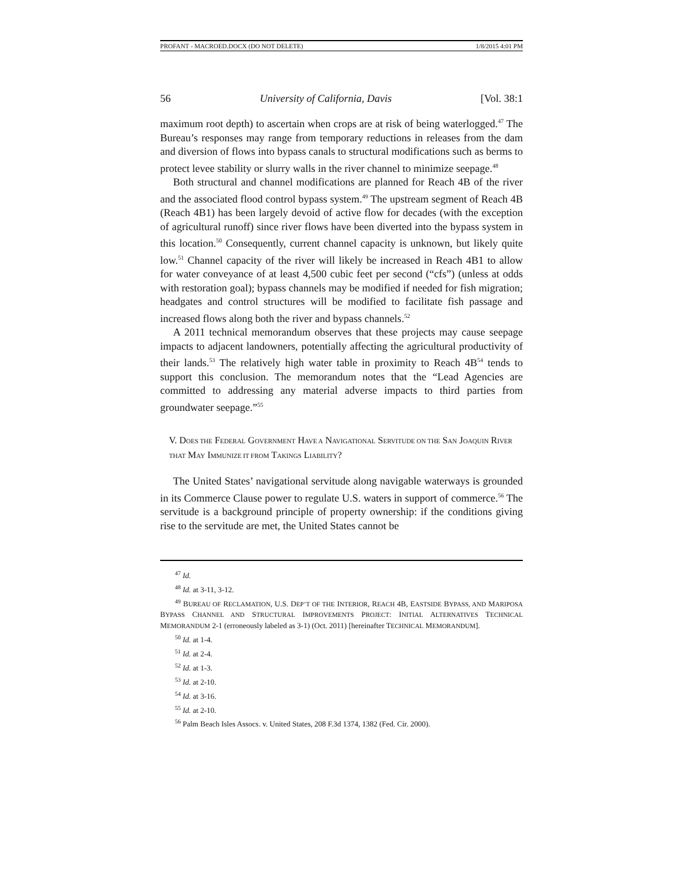PROFANT - MACROED.DOCX (DO NOT DELETE) 1/8/2015 4:01 PM
56 University of California, Davis [Vol. 38:1
maximum root depth) to ascertain when crops are at risk of being waterlogged.<sup>47</sup> The Bureau’s responses may range from temporary reductions in releases from the dam and diversion of flows into bypass canals to structural modifications such as berms to protect levee stability or slurry walls in the river channel to minimize seepage.<sup>48</sup>
Both structural and channel modifications are planned for Reach 4B of the river and the associated flood control bypass system.<sup>49</sup> The upstream segment of Reach 4B (Reach 4B1) has been largely devoid of active flow for decades (with the exception of agricultural runoff) since river flows have been diverted into the bypass system in this location.<sup>50</sup> Consequently, current channel capacity is unknown, but likely quite low.<sup>51</sup> Channel capacity of the river will likely be increased in Reach 4B1 to allow for water conveyance of at least 4,500 cubic feet per second (“cfs”) (unless at odds with restoration goal); bypass channels may be modified if needed for fish migration; headgates and control structures will be modified to facilitate fish passage and increased flows along both the river and bypass channels.<sup>52</sup>
A 2011 technical memorandum observes that these projects may cause seepage impacts to adjacent landowners, potentially affecting the agricultural productivity of their lands.<sup>53</sup> The relatively high water table in proximity to Reach 4B<sup>54</sup> tends to support this conclusion. The memorandum notes that the “Lead Agencies are committed to addressing any material adverse impacts to third parties from groundwater seepage.”<sup>55</sup>
V. DOES THE FEDERAL GOVERNMENT HAVE A NAVIGATIONAL SERVITUDE ON THE SAN JOAQUIN RIVER THAT MAY IMMUNIZE IT FROM TAKINGS LIABILITY?
The United States’ navigational servitude along navigable waterways is grounded in its Commerce Clause power to regulate U.S. waters in support of commerce.<sup>56</sup> The servitude is a background principle of property ownership: if the conditions giving rise to the servitude are met, the United States cannot be
<sup>47</sup> Id.
<sup>48</sup> Id. at 3-11, 3-12.
<sup>49</sup> BUREAU OF RECLAMATION, U.S. DEP’T OF THE INTERIOR, REACH 4B, EASTSIDE BYPASS, AND MARIPOSA BYPASS CHANNEL AND STRUCTURAL IMPROVEMENTS PROJECT: INITIAL ALTERNATIVES TECHNICAL MEMORANDUM 2-1 (erroneously labeled as 3-1) (Oct. 2011) [hereinafter TECHNICAL MEMORANDUM].
<sup>50</sup> Id. at 1-4.
<sup>51</sup> Id. at 2-4.
<sup>52</sup> Id. at 1-3.
<sup>53</sup> Id. at 2-10.
<sup>54</sup> Id. at 3-16.
<sup>55</sup> Id. at 2-10.
<sup>56</sup> Palm Beach Isles Assocs. v. United States, 208 F.3d 1374, 1382 (Fed. Cir. 2000).